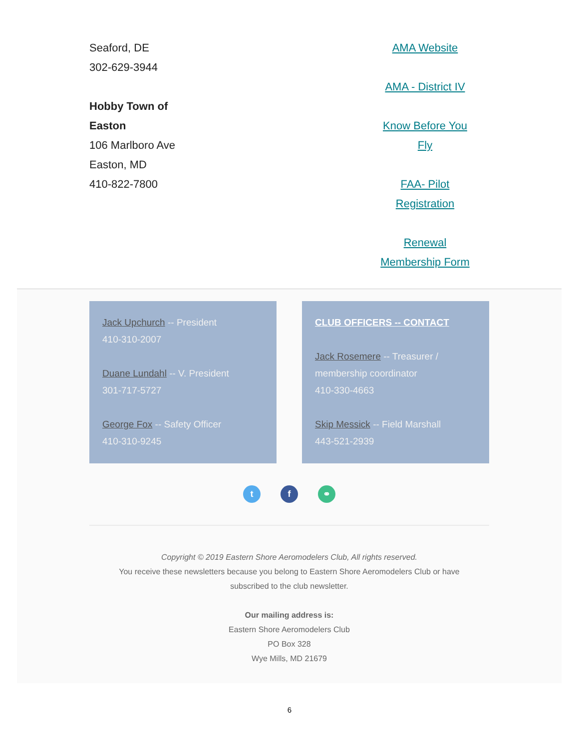Seaford, DE
302-629-3944
Hobby Town of
Easton
106 Marlboro Ave
Easton, MD
410-822-7800
AMA Website
AMA - District IV
Know Before You
Fly
FAA- Pilot
Registration
Renewal
Membership Form
Jack Upchurch -- President
410-310-2007
Duane Lundahl -- V. President
301-717-5727
George Fox -- Safety Officer
410-310-9245
CLUB OFFICERS -- CONTACT
Jack Rosemere -- Treasurer / membership coordinator
410-330-4663
Skip Messick -- Field Marshall
443-521-2939
t f ⚭
Copyright © 2019 Eastern Shore Aeromodelers Club, All rights reserved.
You receive these newsletters because you belong to Eastern Shore Aeromodelers Club or have
subscribed to the club newsletter.
Our mailing address is:
Eastern Shore Aeromodelers Club
PO Box 328
Wye Mills, MD 21679
6